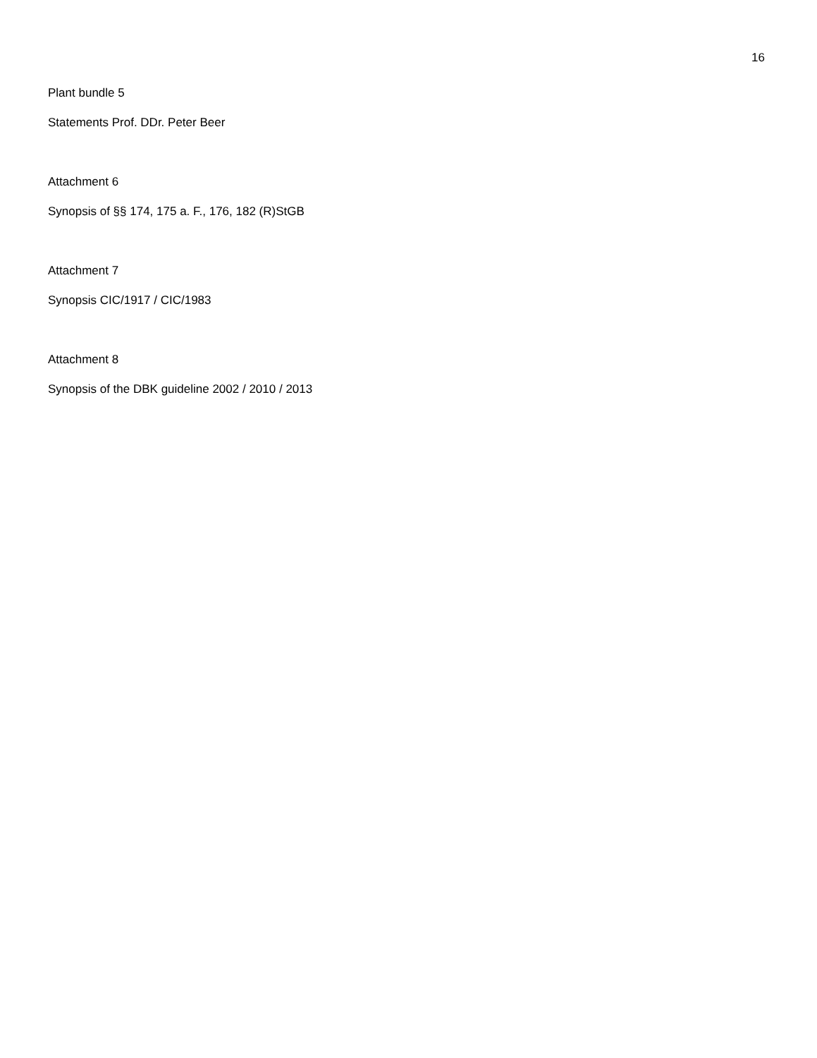16
Plant bundle 5
Statements Prof. DDr. Peter Beer
Attachment 6
Synopsis of §§ 174, 175 a. F., 176, 182 (R)StGB
Attachment 7
Synopsis CIC/1917 / CIC/1983
Attachment 8
Synopsis of the DBK guideline 2002 / 2010 / 2013